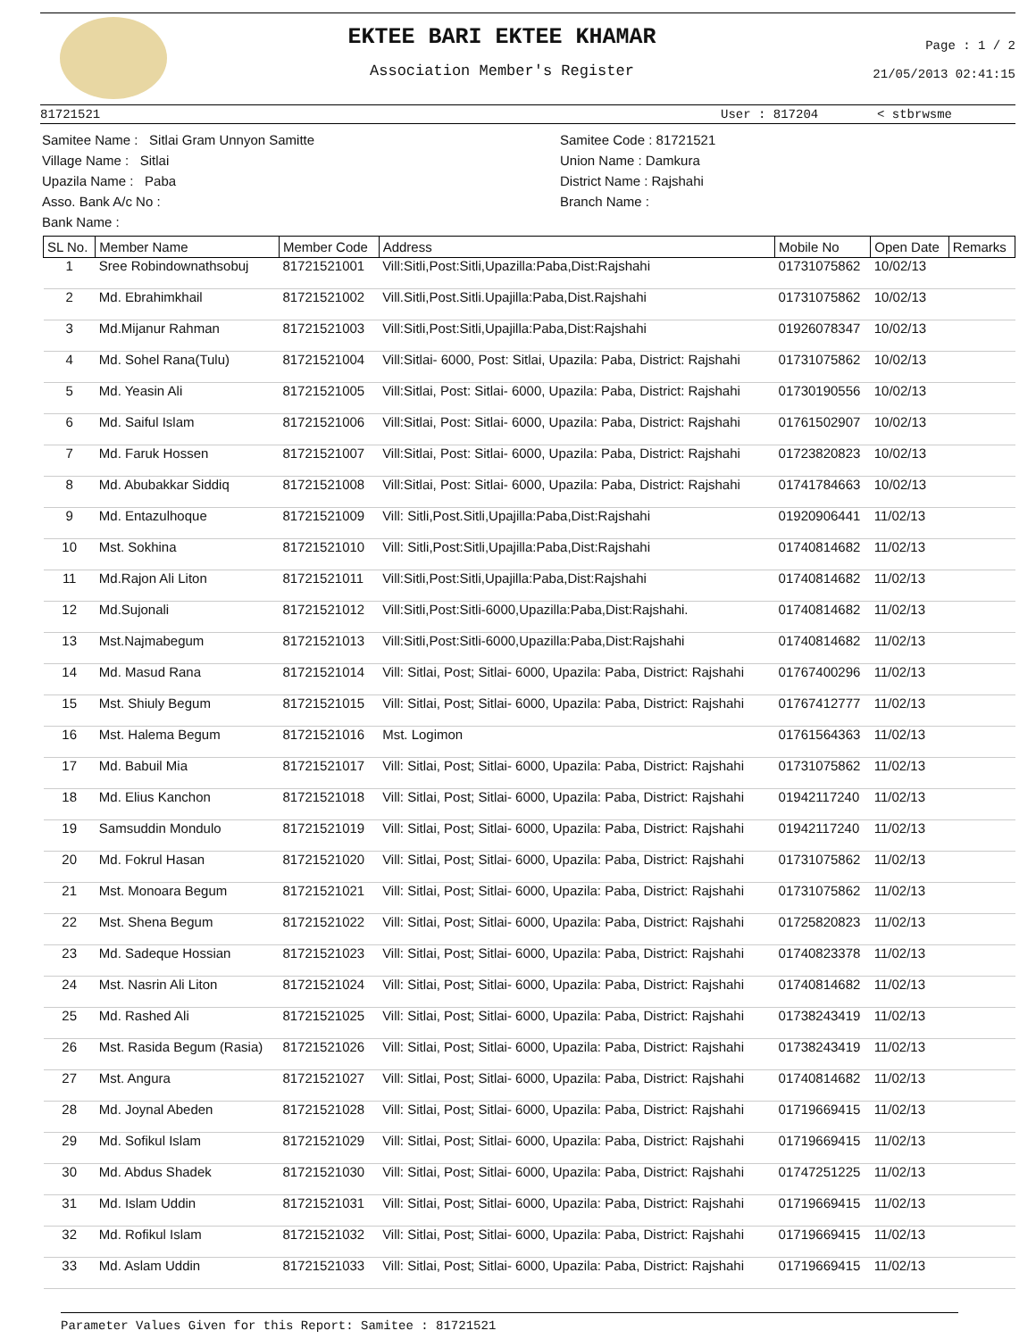EKTEE BARI EKTEE KHAMAR
Association Member's Register
Page : 1 / 2
21/05/2013 02:41:15
81721521 User : 817204 < stbrwsme
Samitee Name : Sitlai Gram Unnyon Samitte
Village Name : Sitlai
Upazila Name : Paba
Asso. Bank A/c No :
Bank Name :
Samitee Code : 81721521
Union Name : Damkura
District Name : Rajshahi
Branch Name :
| SL No. | Member Name | Member Code | Address | Mobile No | Open Date | Remarks |
| --- | --- | --- | --- | --- | --- | --- |
| 1 | Sree Robindownathsobuj | 81721521001 | Vill:Sitli,Post:Sitli,Upazilla:Paba,Dist:Rajshahi | 01731075862 | 10/02/13 | |
| 2 | Md. Ebrahimkhail | 81721521002 | Vill.Sitli,Post.Sitli.Upajilla:Paba,Dist.Rajshahi | 01731075862 | 10/02/13 | |
| 3 | Md.Mijanur Rahman | 81721521003 | Vill:Sitli,Post:Sitli,Upajilla:Paba,Dist:Rajshahi | 01926078347 | 10/02/13 | |
| 4 | Md. Sohel Rana(Tulu) | 81721521004 | Vill:Sitlai- 6000, Post: Sitlai, Upazila: Paba, District: Rajshahi | 01731075862 | 10/02/13 | |
| 5 | Md. Yeasin Ali | 81721521005 | Vill:Sitlai, Post: Sitlai- 6000, Upazila: Paba, District: Rajshahi | 01730190556 | 10/02/13 | |
| 6 | Md. Saiful Islam | 81721521006 | Vill:Sitlai, Post: Sitlai- 6000, Upazila: Paba, District: Rajshahi | 01761502907 | 10/02/13 | |
| 7 | Md. Faruk Hossen | 81721521007 | Vill:Sitlai, Post: Sitlai- 6000, Upazila: Paba, District: Rajshahi | 01723820823 | 10/02/13 | |
| 8 | Md. Abubakkar Siddiq | 81721521008 | Vill:Sitlai, Post: Sitlai- 6000, Upazila: Paba, District: Rajshahi | 01741784663 | 10/02/13 | |
| 9 | Md. Entazulhoque | 81721521009 | Vill: Sitli,Post.Sitli,Upajilla:Paba,Dist:Rajshahi | 01920906441 | 11/02/13 | |
| 10 | Mst. Sokhina | 81721521010 | Vill: Sitli,Post:Sitli,Upajilla:Paba,Dist:Rajshahi | 01740814682 | 11/02/13 | |
| 11 | Md.Rajon Ali Liton | 81721521011 | Vill:Sitli,Post:Sitli,Upajilla:Paba,Dist:Rajshahi | 01740814682 | 11/02/13 | |
| 12 | Md.Sujonali | 81721521012 | Vill:Sitli,Post:Sitli-6000,Upazilla:Paba,Dist:Rajshahi. | 01740814682 | 11/02/13 | |
| 13 | Mst.Najmabegum | 81721521013 | Vill:Sitli,Post:Sitli-6000,Upazilla:Paba,Dist:Rajshahi | 01740814682 | 11/02/13 | |
| 14 | Md. Masud Rana | 81721521014 | Vill: Sitlai, Post; Sitlai- 6000, Upazila: Paba, District: Rajshahi | 01767400296 | 11/02/13 | |
| 15 | Mst. Shiuly Begum | 81721521015 | Vill: Sitlai, Post; Sitlai- 6000, Upazila: Paba, District: Rajshahi | 01767412777 | 11/02/13 | |
| 16 | Mst. Halema Begum | 81721521016 | Mst. Logimon | 01761564363 | 11/02/13 | |
| 17 | Md. Babuil Mia | 81721521017 | Vill: Sitlai, Post; Sitlai- 6000, Upazila: Paba, District: Rajshahi | 01731075862 | 11/02/13 | |
| 18 | Md. Elius Kanchon | 81721521018 | Vill: Sitlai, Post; Sitlai- 6000, Upazila: Paba, District: Rajshahi | 01942117240 | 11/02/13 | |
| 19 | Samsuddin Mondulo | 81721521019 | Vill: Sitlai, Post; Sitlai- 6000, Upazila: Paba, District: Rajshahi | 01942117240 | 11/02/13 | |
| 20 | Md. Fokrul Hasan | 81721521020 | Vill: Sitlai, Post; Sitlai- 6000, Upazila: Paba, District: Rajshahi | 01731075862 | 11/02/13 | |
| 21 | Mst. Monoara Begum | 81721521021 | Vill: Sitlai, Post; Sitlai- 6000, Upazila: Paba, District: Rajshahi | 01731075862 | 11/02/13 | |
| 22 | Mst. Shena Begum | 81721521022 | Vill: Sitlai, Post; Sitlai- 6000, Upazila: Paba, District: Rajshahi | 01725820823 | 11/02/13 | |
| 23 | Md. Sadeque Hossian | 81721521023 | Vill: Sitlai, Post; Sitlai- 6000, Upazila: Paba, District: Rajshahi | 01740823378 | 11/02/13 | |
| 24 | Mst. Nasrin Ali Liton | 81721521024 | Vill: Sitlai, Post; Sitlai- 6000, Upazila: Paba, District: Rajshahi | 01740814682 | 11/02/13 | |
| 25 | Md. Rashed Ali | 81721521025 | Vill: Sitlai, Post; Sitlai- 6000, Upazila: Paba, District: Rajshahi | 01738243419 | 11/02/13 | |
| 26 | Mst. Rasida Begum (Rasia) | 81721521026 | Vill: Sitlai, Post; Sitlai- 6000, Upazila: Paba, District: Rajshahi | 01738243419 | 11/02/13 | |
| 27 | Mst. Angura | 81721521027 | Vill: Sitlai, Post; Sitlai- 6000, Upazila: Paba, District: Rajshahi | 01740814682 | 11/02/13 | |
| 28 | Md. Joynal Abeden | 81721521028 | Vill: Sitlai, Post; Sitlai- 6000, Upazila: Paba, District: Rajshahi | 01719669415 | 11/02/13 | |
| 29 | Md. Sofikul Islam | 81721521029 | Vill: Sitlai, Post; Sitlai- 6000, Upazila: Paba, District: Rajshahi | 01719669415 | 11/02/13 | |
| 30 | Md. Abdus Shadek | 81721521030 | Vill: Sitlai, Post; Sitlai- 6000, Upazila: Paba, District: Rajshahi | 01747251225 | 11/02/13 | |
| 31 | Md. Islam Uddin | 81721521031 | Vill: Sitlai, Post; Sitlai- 6000, Upazila: Paba, District: Rajshahi | 01719669415 | 11/02/13 | |
| 32 | Md. Rofikul Islam | 81721521032 | Vill: Sitlai, Post; Sitlai- 6000, Upazila: Paba, District: Rajshahi | 01719669415 | 11/02/13 | |
| 33 | Md. Aslam Uddin | 81721521033 | Vill: Sitlai, Post; Sitlai- 6000, Upazila: Paba, District: Rajshahi | 01719669415 | 11/02/13 | |
Parameter Values Given for this Report: Samitee : 81721521